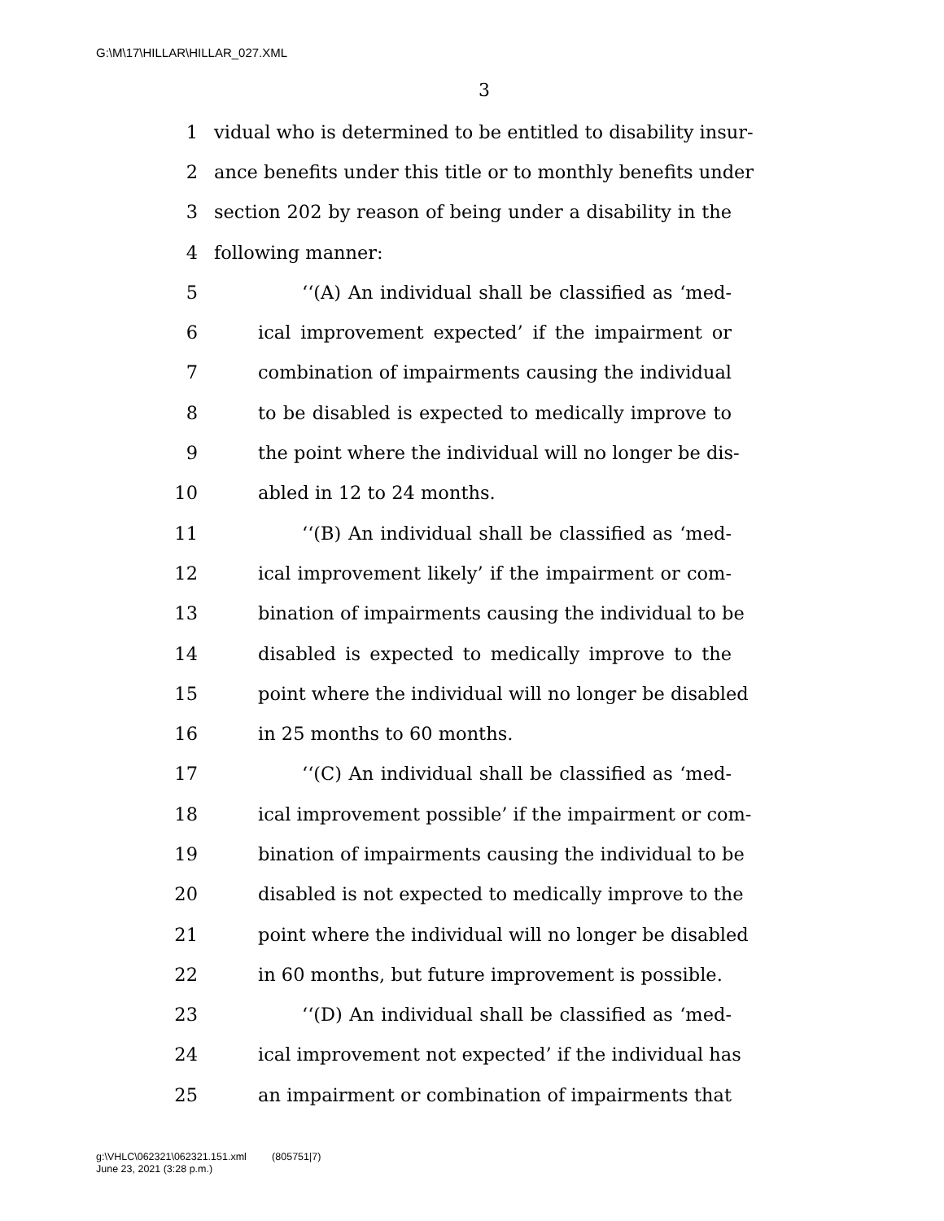G:\M\17\HILLAR\HILLAR_027.XML
3
1 vidual who is determined to be entitled to disability insur-
2 ance benefits under this title or to monthly benefits under
3 section 202 by reason of being under a disability in the
4 following manner:
5 ‘‘(A) An individual shall be classified as ‘med-
6 ical improvement expected’ if the impairment or
7 combination of impairments causing the individual
8 to be disabled is expected to medically improve to
9 the point where the individual will no longer be dis-
10 abled in 12 to 24 months.
11 ‘‘(B) An individual shall be classified as ‘med-
12 ical improvement likely’ if the impairment or com-
13 bination of impairments causing the individual to be
14 disabled is expected to medically improve to the
15 point where the individual will no longer be disabled
16 in 25 months to 60 months.
17 ‘‘(C) An individual shall be classified as ‘med-
18 ical improvement possible’ if the impairment or com-
19 bination of impairments causing the individual to be
20 disabled is not expected to medically improve to the
21 point where the individual will no longer be disabled
22 in 60 months, but future improvement is possible.
23 ‘‘(D) An individual shall be classified as ‘med-
24 ical improvement not expected’ if the individual has
25 an impairment or combination of impairments that
g:\VHLC\062321\062321.151.xml (805751|7)
June 23, 2021 (3:28 p.m.)